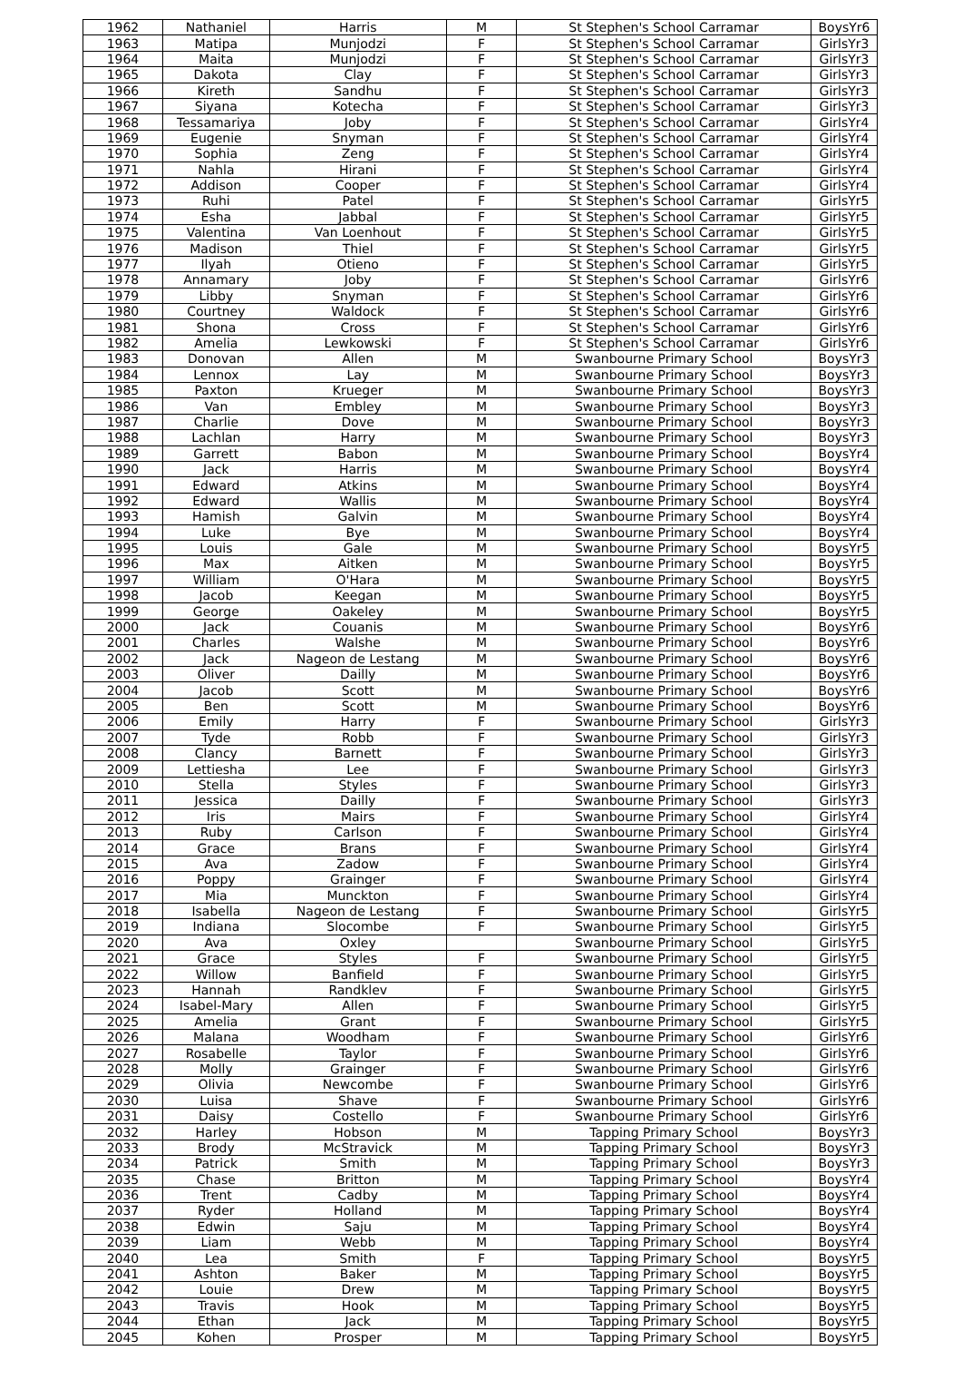| 1962 | Nathaniel | Harris | M | St Stephen's School Carramar | BoysYr6 |
| 1963 | Matipa | Munjodzi | F | St Stephen's School Carramar | GirlsYr3 |
| 1964 | Maita | Munjodzi | F | St Stephen's School Carramar | GirlsYr3 |
| 1965 | Dakota | Clay | F | St Stephen's School Carramar | GirlsYr3 |
| 1966 | Kireth | Sandhu | F | St Stephen's School Carramar | GirlsYr3 |
| 1967 | Siyana | Kotecha | F | St Stephen's School Carramar | GirlsYr3 |
| 1968 | Tessamariya | Joby | F | St Stephen's School Carramar | GirlsYr4 |
| 1969 | Eugenie | Snyman | F | St Stephen's School Carramar | GirlsYr4 |
| 1970 | Sophia | Zeng | F | St Stephen's School Carramar | GirlsYr4 |
| 1971 | Nahla | Hirani | F | St Stephen's School Carramar | GirlsYr4 |
| 1972 | Addison | Cooper | F | St Stephen's School Carramar | GirlsYr4 |
| 1973 | Ruhi | Patel | F | St Stephen's School Carramar | GirlsYr5 |
| 1974 | Esha | Jabbal | F | St Stephen's School Carramar | GirlsYr5 |
| 1975 | Valentina | Van Loenhout | F | St Stephen's School Carramar | GirlsYr5 |
| 1976 | Madison | Thiel | F | St Stephen's School Carramar | GirlsYr5 |
| 1977 | Ilyah | Otieno | F | St Stephen's School Carramar | GirlsYr5 |
| 1978 | Annamary | Joby | F | St Stephen's School Carramar | GirlsYr6 |
| 1979 | Libby | Snyman | F | St Stephen's School Carramar | GirlsYr6 |
| 1980 | Courtney | Waldock | F | St Stephen's School Carramar | GirlsYr6 |
| 1981 | Shona | Cross | F | St Stephen's School Carramar | GirlsYr6 |
| 1982 | Amelia | Lewkowski | F | St Stephen's School Carramar | GirlsYr6 |
| 1983 | Donovan | Allen | M | Swanbourne Primary School | BoysYr3 |
| 1984 | Lennox | Lay | M | Swanbourne Primary School | BoysYr3 |
| 1985 | Paxton | Krueger | M | Swanbourne Primary School | BoysYr3 |
| 1986 | Van | Embley | M | Swanbourne Primary School | BoysYr3 |
| 1987 | Charlie | Dove | M | Swanbourne Primary School | BoysYr3 |
| 1988 | Lachlan | Harry | M | Swanbourne Primary School | BoysYr3 |
| 1989 | Garrett | Babon | M | Swanbourne Primary School | BoysYr4 |
| 1990 | Jack | Harris | M | Swanbourne Primary School | BoysYr4 |
| 1991 | Edward | Atkins | M | Swanbourne Primary School | BoysYr4 |
| 1992 | Edward | Wallis | M | Swanbourne Primary School | BoysYr4 |
| 1993 | Hamish | Galvin | M | Swanbourne Primary School | BoysYr4 |
| 1994 | Luke | Bye | M | Swanbourne Primary School | BoysYr4 |
| 1995 | Louis | Gale | M | Swanbourne Primary School | BoysYr5 |
| 1996 | Max | Aitken | M | Swanbourne Primary School | BoysYr5 |
| 1997 | William | O'Hara | M | Swanbourne Primary School | BoysYr5 |
| 1998 | Jacob | Keegan | M | Swanbourne Primary School | BoysYr5 |
| 1999 | George | Oakeley | M | Swanbourne Primary School | BoysYr5 |
| 2000 | Jack | Couanis | M | Swanbourne Primary School | BoysYr6 |
| 2001 | Charles | Walshe | M | Swanbourne Primary School | BoysYr6 |
| 2002 | Jack | Nageon de Lestang | M | Swanbourne Primary School | BoysYr6 |
| 2003 | Oliver | Dailly | M | Swanbourne Primary School | BoysYr6 |
| 2004 | Jacob | Scott | M | Swanbourne Primary School | BoysYr6 |
| 2005 | Ben | Scott | M | Swanbourne Primary School | BoysYr6 |
| 2006 | Emily | Harry | F | Swanbourne Primary School | GirlsYr3 |
| 2007 | Tyde | Robb | F | Swanbourne Primary School | GirlsYr3 |
| 2008 | Clancy | Barnett | F | Swanbourne Primary School | GirlsYr3 |
| 2009 | Lettiesha | Lee | F | Swanbourne Primary School | GirlsYr3 |
| 2010 | Stella | Styles | F | Swanbourne Primary School | GirlsYr3 |
| 2011 | Jessica | Dailly | F | Swanbourne Primary School | GirlsYr3 |
| 2012 | Iris | Mairs | F | Swanbourne Primary School | GirlsYr4 |
| 2013 | Ruby | Carlson | F | Swanbourne Primary School | GirlsYr4 |
| 2014 | Grace | Brans | F | Swanbourne Primary School | GirlsYr4 |
| 2015 | Ava | Zadow | F | Swanbourne Primary School | GirlsYr4 |
| 2016 | Poppy | Grainger | F | Swanbourne Primary School | GirlsYr4 |
| 2017 | Mia | Munckton | F | Swanbourne Primary School | GirlsYr4 |
| 2018 | Isabella | Nageon de Lestang | F | Swanbourne Primary School | GirlsYr5 |
| 2019 | Indiana | Slocombe | F | Swanbourne Primary School | GirlsYr5 |
| 2020 | Ava | Oxley | | Swanbourne Primary School | GirlsYr5 |
| 2021 | Grace | Styles | F | Swanbourne Primary School | GirlsYr5 |
| 2022 | Willow | Banfield | F | Swanbourne Primary School | GirlsYr5 |
| 2023 | Hannah | Randklev | F | Swanbourne Primary School | GirlsYr5 |
| 2024 | Isabel-Mary | Allen | F | Swanbourne Primary School | GirlsYr5 |
| 2025 | Amelia | Grant | F | Swanbourne Primary School | GirlsYr5 |
| 2026 | Malana | Woodham | F | Swanbourne Primary School | GirlsYr6 |
| 2027 | Rosabelle | Taylor | F | Swanbourne Primary School | GirlsYr6 |
| 2028 | Molly | Grainger | F | Swanbourne Primary School | GirlsYr6 |
| 2029 | Olivia | Newcombe | F | Swanbourne Primary School | GirlsYr6 |
| 2030 | Luisa | Shave | F | Swanbourne Primary School | GirlsYr6 |
| 2031 | Daisy | Costello | F | Swanbourne Primary School | GirlsYr6 |
| 2032 | Harley | Hobson | M | Tapping Primary School | BoysYr3 |
| 2033 | Brody | McStravick | M | Tapping Primary School | BoysYr3 |
| 2034 | Patrick | Smith | M | Tapping Primary School | BoysYr3 |
| 2035 | Chase | Britton | M | Tapping Primary School | BoysYr4 |
| 2036 | Trent | Cadby | M | Tapping Primary School | BoysYr4 |
| 2037 | Ryder | Holland | M | Tapping Primary School | BoysYr4 |
| 2038 | Edwin | Saju | M | Tapping Primary School | BoysYr4 |
| 2039 | Liam | Webb | M | Tapping Primary School | BoysYr4 |
| 2040 | Lea | Smith | F | Tapping Primary School | BoysYr5 |
| 2041 | Ashton | Baker | M | Tapping Primary School | BoysYr5 |
| 2042 | Louie | Drew | M | Tapping Primary School | BoysYr5 |
| 2043 | Travis | Hook | M | Tapping Primary School | BoysYr5 |
| 2044 | Ethan | Jack | M | Tapping Primary School | BoysYr5 |
| 2045 | Kohen | Prosper | M | Tapping Primary School | BoysYr5 |